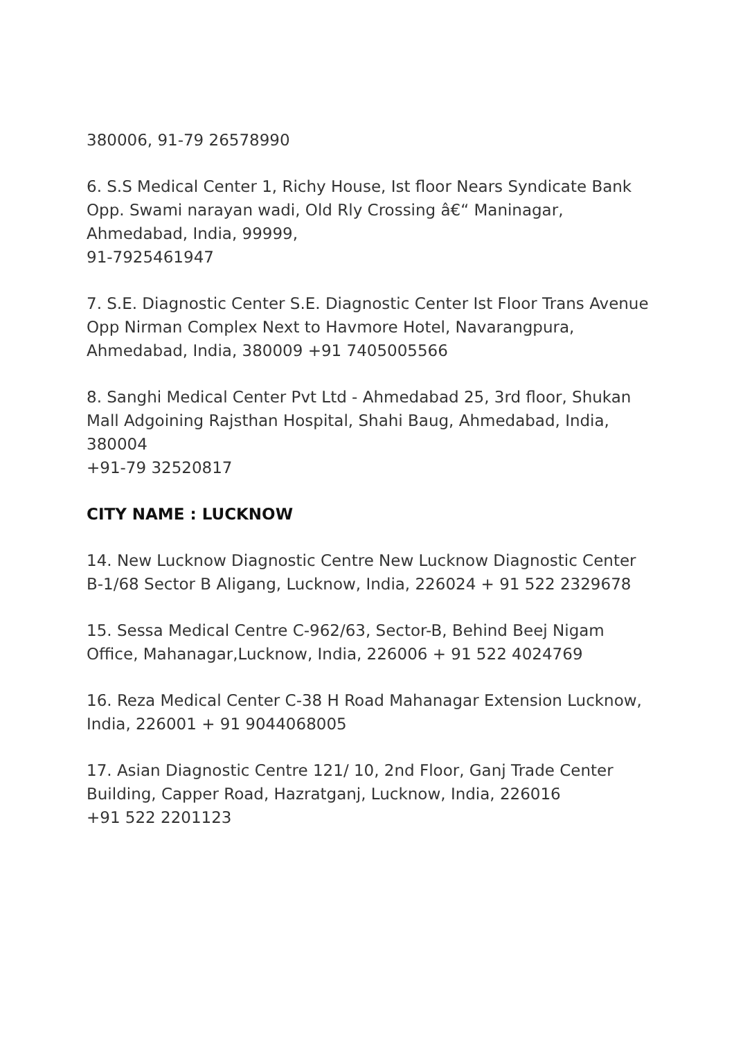380006, 91-79 26578990
6. S.S Medical Center 1, Richy House, Ist floor Nears Syndicate Bank Opp. Swami narayan wadi, Old Rly Crossing â€“ Maninagar, Ahmedabad, India, 99999,
91-7925461947
7. S.E. Diagnostic Center S.E. Diagnostic Center Ist Floor Trans Avenue Opp Nirman Complex Next to Havmore Hotel, Navarangpura, Ahmedabad, India, 380009 +91 7405005566
8. Sanghi Medical Center Pvt Ltd - Ahmedabad 25, 3rd floor, Shukan Mall Adgoining Rajsthan Hospital, Shahi Baug, Ahmedabad, India, 380004
+91-79 32520817
CITY NAME : LUCKNOW
14. New Lucknow Diagnostic Centre New Lucknow Diagnostic Center B-1/68 Sector B Aligang, Lucknow, India, 226024 + 91 522 2329678
15. Sessa Medical Centre C-962/63, Sector-B, Behind Beej Nigam Office, Mahanagar,Lucknow, India, 226006 + 91 522 4024769
16. Reza Medical Center C-38 H Road Mahanagar Extension Lucknow, India, 226001 + 91 9044068005
17. Asian Diagnostic Centre 121/ 10, 2nd Floor, Ganj Trade Center Building, Capper Road, Hazratganj, Lucknow, India, 226016
+91 522 2201123